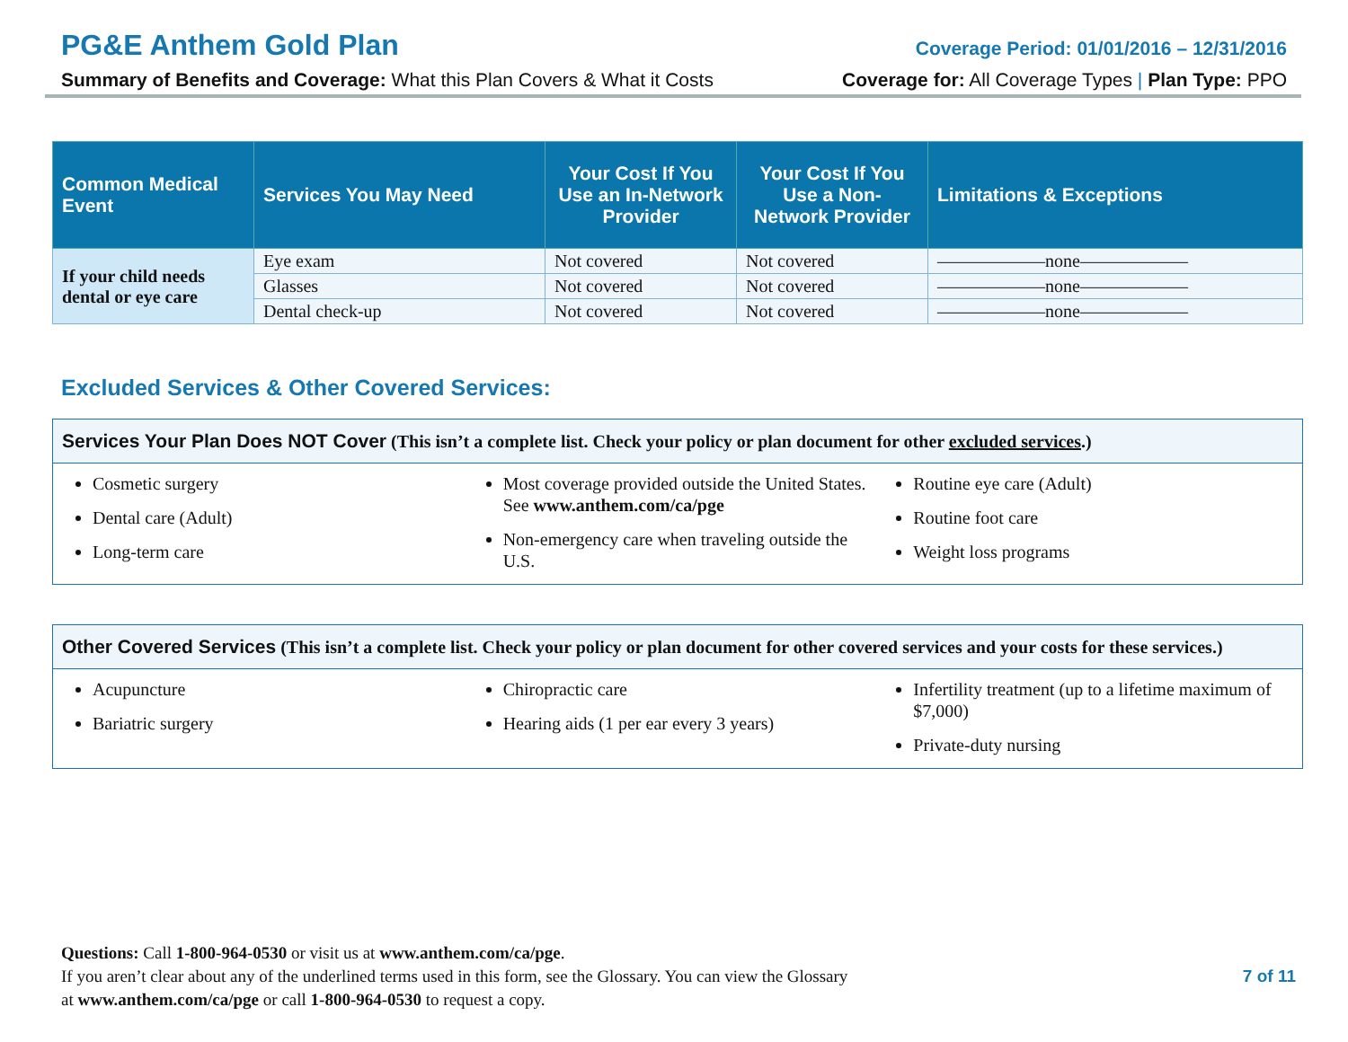PG&E Anthem Gold Plan
Coverage Period: 01/01/2016 – 12/31/2016
Summary of Benefits and Coverage: What this Plan Covers & What it Costs
Coverage for: All Coverage Types | Plan Type: PPO
| Common Medical Event | Services You May Need | Your Cost If You Use an In-Network Provider | Your Cost If You Use a Non-Network Provider | Limitations & Exceptions |
| --- | --- | --- | --- | --- |
| If your child needs dental or eye care | Eye exam | Not covered | Not covered | ——————none—————— |
| | Glasses | Not covered | Not covered | ——————none—————— |
| | Dental check-up | Not covered | Not covered | ——————none—————— |
Excluded Services & Other Covered Services:
Services Your Plan Does NOT Cover (This isn’t a complete list. Check your policy or plan document for other excluded services.)
Cosmetic surgery
Dental care (Adult)
Long-term care
Most coverage provided outside the United States. See www.anthem.com/ca/pge
Non-emergency care when traveling outside the U.S.
Routine eye care (Adult)
Routine foot care
Weight loss programs
Other Covered Services (This isn’t a complete list. Check your policy or plan document for other covered services and your costs for these services.)
Acupuncture
Bariatric surgery
Chiropractic care
Hearing aids (1 per ear every 3 years)
Infertility treatment (up to a lifetime maximum of $7,000)
Private-duty nursing
Questions: Call 1-800-964-0530 or visit us at www.anthem.com/ca/pge.
If you aren’t clear about any of the underlined terms used in this form, see the Glossary. You can view the Glossary
at www.anthem.com/ca/pge or call 1-800-964-0530 to request a copy.
7 of 11